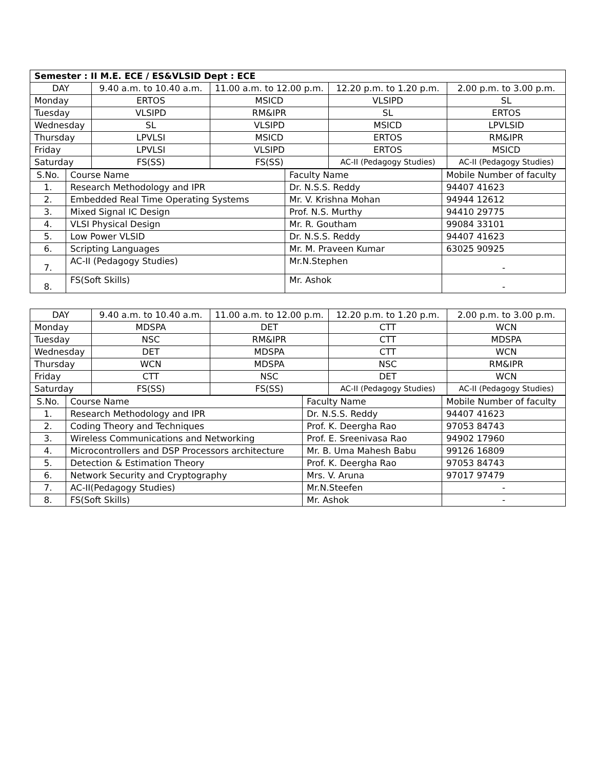| Semester : II M.E. ECE / ES&VLSID Dept : ECE | | | | |
| DAY | 9.40 a.m. to 10.40 a.m. | 11.00 a.m. to 12.00 p.m. | 12.20 p.m. to 1.20 p.m. | 2.00 p.m. to 3.00 p.m. |
| Monday | ERTOS | MSICD | VLSIPD | SL |
| Tuesday | VLSIPD | RM&IPR | SL | ERTOS |
| Wednesday | SL | VLSIPD | MSICD | LPVLSID |
| Thursday | LPVLSI | MSICD | ERTOS | RM&IPR |
| Friday | LPVLSI | VLSIPD | ERTOS | MSICD |
| Saturday | FS(SS) | FS(SS) | AC-II (Pedagogy Studies) | AC-II (Pedagogy Studies) |
| S.No. | Course Name | Faculty Name | Mobile Number of faculty |
| --- | --- | --- | --- |
| 1. | Research Methodology and IPR | Dr. N.S.S. Reddy | 94407 41623 |
| 2. | Embedded Real Time Operating Systems | Mr. V. Krishna Mohan | 94944 12612 |
| 3. | Mixed Signal IC Design | Prof. N.S. Murthy | 94410 29775 |
| 4. | VLSI Physical Design | Mr. R. Goutham | 99084 33101 |
| 5. | Low Power VLSID | Dr. N.S.S. Reddy | 94407 41623 |
| 6. | Scripting Languages | Mr. M. Praveen Kumar | 63025 90925 |
| 7. | AC-II (Pedagogy Studies) | Mr.N.Stephen | - |
| 8. | FS(Soft Skills) | Mr. Ashok | - |
| DAY | 9.40 a.m. to 10.40 a.m. | 11.00 a.m. to 12.00 p.m. | 12.20 p.m. to 1.20 p.m. | 2.00 p.m. to 3.00 p.m. |
| --- | --- | --- | --- | --- |
| Monday | MDSPA | DET | CTT | WCN |
| Tuesday | NSC | RM&IPR | CTT | MDSPA |
| Wednesday | DET | MDSPA | CTT | WCN |
| Thursday | WCN | MDSPA | NSC | RM&IPR |
| Friday | CTT | NSC | DET | WCN |
| Saturday | FS(SS) | FS(SS) | AC-II (Pedagogy Studies) | AC-II (Pedagogy Studies) |
| S.No. | Course Name | Faculty Name | Mobile Number of faculty |
| --- | --- | --- | --- |
| 1. | Research Methodology and IPR | Dr. N.S.S. Reddy | 94407 41623 |
| 2. | Coding Theory and Techniques | Prof. K. Deergha Rao | 97053 84743 |
| 3. | Wireless Communications and Networking | Prof. E. Sreenivasa Rao | 94902 17960 |
| 4. | Microcontrollers and DSP Processors architecture | Mr. B. Uma Mahesh Babu | 99126 16809 |
| 5. | Detection & Estimation Theory | Prof. K. Deergha Rao | 97053 84743 |
| 6. | Network Security and Cryptography | Mrs. V. Aruna | 97017 97479 |
| 7. | AC-II(Pedagogy Studies) | Mr.N.Steefen | - |
| 8. | FS(Soft Skills) | Mr. Ashok | - |